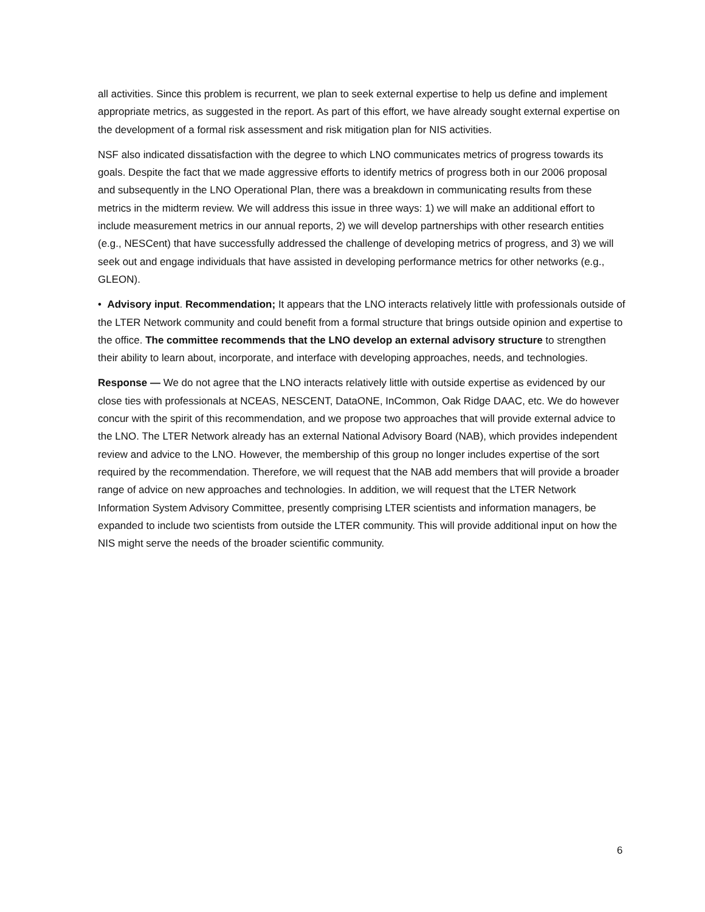all activities. Since this problem is recurrent, we plan to seek external expertise to help us define and implement appropriate metrics, as suggested in the report. As part of this effort, we have already sought external expertise on the development of a formal risk assessment and risk mitigation plan for NIS activities.
NSF also indicated dissatisfaction with the degree to which LNO communicates metrics of progress towards its goals. Despite the fact that we made aggressive efforts to identify metrics of progress both in our 2006 proposal and subsequently in the LNO Operational Plan, there was a breakdown in communicating results from these metrics in the midterm review. We will address this issue in three ways: 1) we will make an additional effort to include measurement metrics in our annual reports, 2) we will develop partnerships with other research entities (e.g., NESCent) that have successfully addressed the challenge of developing metrics of progress, and 3) we will seek out and engage individuals that have assisted in developing performance metrics for other networks (e.g., GLEON).
• Advisory input. Recommendation; It appears that the LNO interacts relatively little with professionals outside of the LTER Network community and could benefit from a formal structure that brings outside opinion and expertise to the office. The committee recommends that the LNO develop an external advisory structure to strengthen their ability to learn about, incorporate, and interface with developing approaches, needs, and technologies.
Response — We do not agree that the LNO interacts relatively little with outside expertise as evidenced by our close ties with professionals at NCEAS, NESCENT, DataONE, InCommon, Oak Ridge DAAC, etc. We do however concur with the spirit of this recommendation, and we propose two approaches that will provide external advice to the LNO. The LTER Network already has an external National Advisory Board (NAB), which provides independent review and advice to the LNO. However, the membership of this group no longer includes expertise of the sort required by the recommendation. Therefore, we will request that the NAB add members that will provide a broader range of advice on new approaches and technologies. In addition, we will request that the LTER Network Information System Advisory Committee, presently comprising LTER scientists and information managers, be expanded to include two scientists from outside the LTER community. This will provide additional input on how the NIS might serve the needs of the broader scientific community.
6